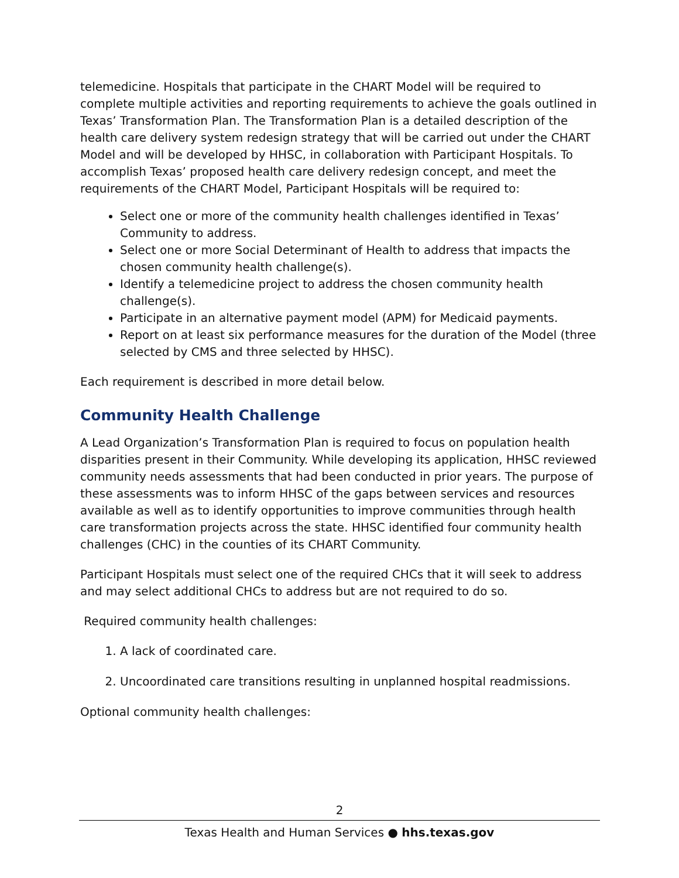telemedicine. Hospitals that participate in the CHART Model will be required to complete multiple activities and reporting requirements to achieve the goals outlined in Texas’ Transformation Plan. The Transformation Plan is a detailed description of the health care delivery system redesign strategy that will be carried out under the CHART Model and will be developed by HHSC, in collaboration with Participant Hospitals. To accomplish Texas’ proposed health care delivery redesign concept, and meet the requirements of the CHART Model, Participant Hospitals will be required to:
Select one or more of the community health challenges identified in Texas’ Community to address.
Select one or more Social Determinant of Health to address that impacts the chosen community health challenge(s).
Identify a telemedicine project to address the chosen community health challenge(s).
Participate in an alternative payment model (APM) for Medicaid payments.
Report on at least six performance measures for the duration of the Model (three selected by CMS and three selected by HHSC).
Each requirement is described in more detail below.
Community Health Challenge
A Lead Organization’s Transformation Plan is required to focus on population health disparities present in their Community. While developing its application, HHSC reviewed community needs assessments that had been conducted in prior years. The purpose of these assessments was to inform HHSC of the gaps between services and resources available as well as to identify opportunities to improve communities through health care transformation projects across the state. HHSC identified four community health challenges (CHC) in the counties of its CHART Community.
Participant Hospitals must select one of the required CHCs that it will seek to address and may select additional CHCs to address but are not required to do so.
Required community health challenges:
1. A lack of coordinated care.
2. Uncoordinated care transitions resulting in unplanned hospital readmissions.
Optional community health challenges:
2
Texas Health and Human Services ● hhs.texas.gov